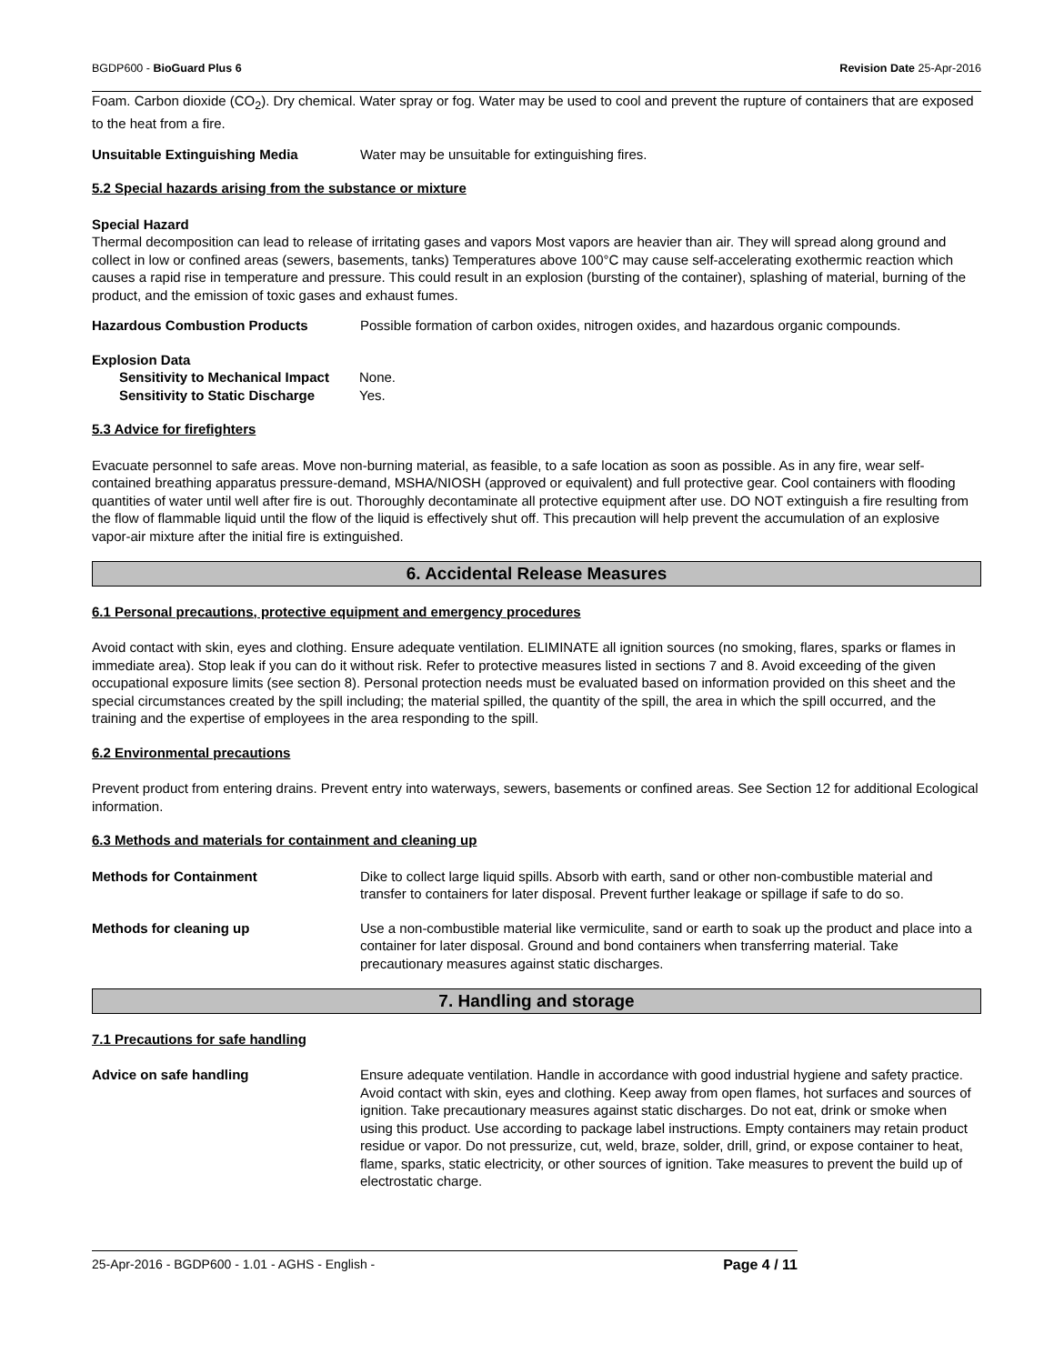BGDP600 - BioGuard Plus 6 Revision Date 25-Apr-2016
Foam. Carbon dioxide (CO<sub>2</sub>). Dry chemical. Water spray or fog. Water may be used to cool and prevent the rupture of containers that are exposed to the heat from a fire.
Unsuitable Extinguishing Media Water may be unsuitable for extinguishing fires.
5.2 Special hazards arising from the substance or mixture
Special Hazard
Thermal decomposition can lead to release of irritating gases and vapors Most vapors are heavier than air. They will spread along ground and collect in low or confined areas (sewers, basements, tanks) Temperatures above 100°C may cause self-accelerating exothermic reaction which causes a rapid rise in temperature and pressure. This could result in an explosion (bursting of the container), splashing of material, burning of the product, and the emission of toxic gases and exhaust fumes.
Hazardous Combustion Products Possible formation of carbon oxides, nitrogen oxides, and hazardous organic compounds.
Explosion Data
Sensitivity to Mechanical Impact None.
Sensitivity to Static Discharge Yes.
5.3 Advice for firefighters
Evacuate personnel to safe areas. Move non-burning material, as feasible, to a safe location as soon as possible. As in any fire, wear self-contained breathing apparatus pressure-demand, MSHA/NIOSH (approved or equivalent) and full protective gear. Cool containers with flooding quantities of water until well after fire is out. Thoroughly decontaminate all protective equipment after use. DO NOT extinguish a fire resulting from the flow of flammable liquid until the flow of the liquid is effectively shut off. This precaution will help prevent the accumulation of an explosive vapor-air mixture after the initial fire is extinguished.
6. Accidental Release Measures
6.1 Personal precautions, protective equipment and emergency procedures
Avoid contact with skin, eyes and clothing. Ensure adequate ventilation. ELIMINATE all ignition sources (no smoking, flares, sparks or flames in immediate area). Stop leak if you can do it without risk. Refer to protective measures listed in sections 7 and 8. Avoid exceeding of the given occupational exposure limits (see section 8). Personal protection needs must be evaluated based on information provided on this sheet and the special circumstances created by the spill including; the material spilled, the quantity of the spill, the area in which the spill occurred, and the training and the expertise of employees in the area responding to the spill.
6.2 Environmental precautions
Prevent product from entering drains. Prevent entry into waterways, sewers, basements or confined areas. See Section 12 for additional Ecological information.
6.3 Methods and materials for containment and cleaning up
Methods for Containment Dike to collect large liquid spills. Absorb with earth, sand or other non-combustible material and transfer to containers for later disposal. Prevent further leakage or spillage if safe to do so.
Methods for cleaning up Use a non-combustible material like vermiculite, sand or earth to soak up the product and place into a container for later disposal. Ground and bond containers when transferring material. Take precautionary measures against static discharges.
7. Handling and storage
7.1 Precautions for safe handling
Advice on safe handling Ensure adequate ventilation. Handle in accordance with good industrial hygiene and safety practice. Avoid contact with skin, eyes and clothing. Keep away from open flames, hot surfaces and sources of ignition. Take precautionary measures against static discharges. Do not eat, drink or smoke when using this product. Use according to package label instructions. Empty containers may retain product residue or vapor. Do not pressurize, cut, weld, braze, solder, drill, grind, or expose container to heat, flame, sparks, static electricity, or other sources of ignition. Take measures to prevent the build up of electrostatic charge.
25-Apr-2016 - BGDP600 - 1.01 - AGHS - English - Page 4 / 11